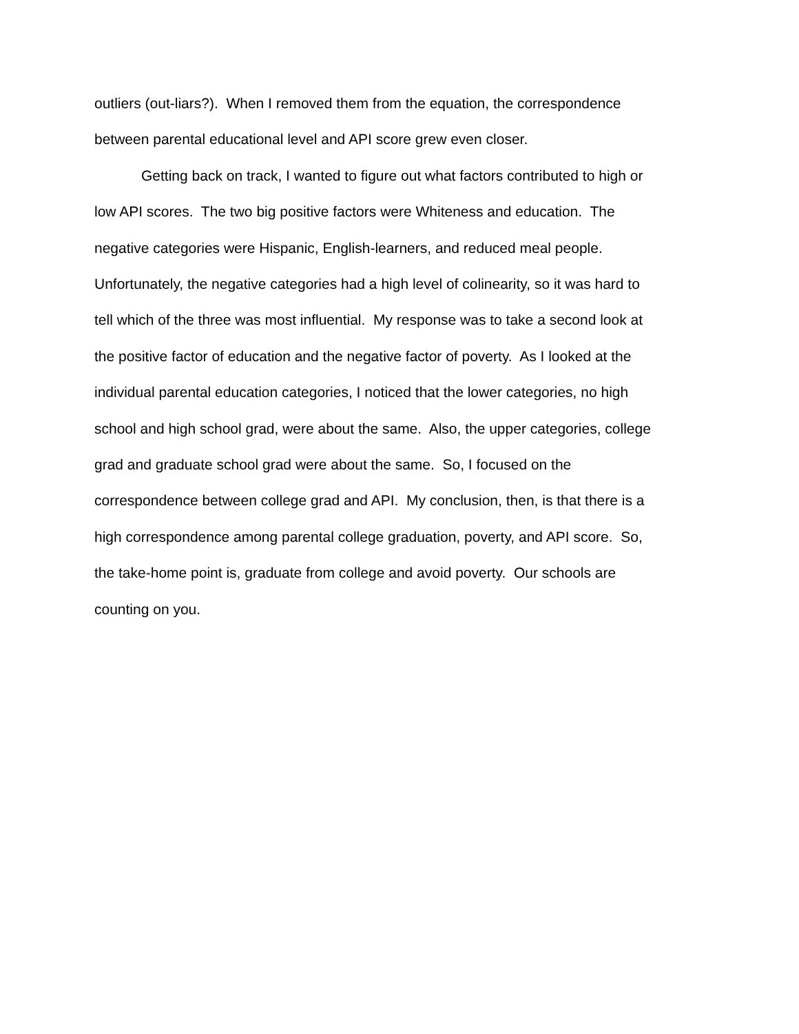outliers (out-liars?). When I removed them from the equation, the correspondence
between parental educational level and API score grew even closer.
Getting back on track, I wanted to figure out what factors contributed to high or
low API scores. The two big positive factors were Whiteness and education. The
negative categories were Hispanic, English-learners, and reduced meal people.
Unfortunately, the negative categories had a high level of colinearity, so it was hard to
tell which of the three was most influential. My response was to take a second look at
the positive factor of education and the negative factor of poverty. As I looked at the
individual parental education categories, I noticed that the lower categories, no high
school and high school grad, were about the same. Also, the upper categories, college
grad and graduate school grad were about the same. So, I focused on the
correspondence between college grad and API. My conclusion, then, is that there is a
high correspondence among parental college graduation, poverty, and API score. So,
the take-home point is, graduate from college and avoid poverty. Our schools are
counting on you.